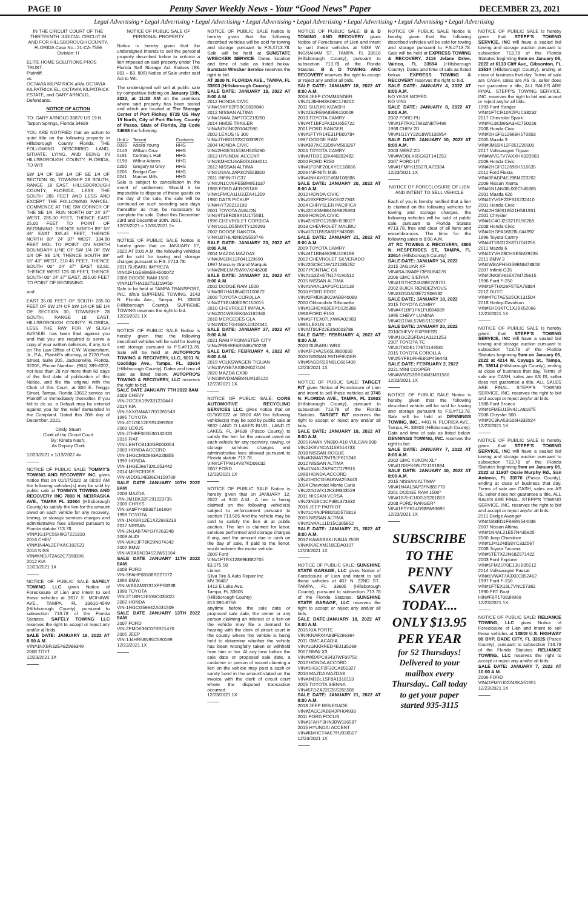PAGE 10 Penny Saver Weekly News - Your “Good News” Paper DECEMBER 23, 2021
Legal Advertising • Legal Advertising • Legal Advertising • Legal Advertising • Legal Advertising • Legal Advertising • Legal Advertising • Legal Advertising
IN THE CIRCUIT COURT OF THE THIRTEENTH JUDICIAL CIRCUIT IN AND FOR HILLSBOROUGH COUNTY, FLORIDA Case No.: 21-CA-7556 Division: H
ELITE HOME SOLUTIONS PROS TRUST,
Plaintiff,
vs.
OCTAVIA KILPATRICK a/k/a OCTAVIA KILPATRICK EL, OCTAVIA KILPATRICK ESTATE, and GARY ARNOLD, Defendants.
NOTICE OF ACTION
TO: GARY ARNOLD 38870 US 19 N. Tarpon Springs, Florida 34689
YOU ARE NOTIFIED that an action to quiet title on the following property in Hillsborough County, Florida: THE FOLLOWING DESCRIBED LAND, SITUATE, LYING, AND BEING IN HILLSBOROUGH COUNTY, FLORIDA, TO WIT:
SW 1/4 OF SW 1/4 OF SE 1/4 OF SECTION 30, TOWNSHIP 28 SOUTH, RANGE 18 EAST, HILLSBOROUGH COUNTY, FLORIDA, LESS THE SOUTH 285 FEET AND LESS AND EXCEPT THE FOLLOWING PARCEL: COMMENCE AT THE SW CORNER OF THE SE 1/4, RUN NORTH 00° 24' 37" WEST, 285.00 FEET, THENCE EAST 25.00 FEET TO POINT OF BEGINNING; THENCE NORTH 89° 56' 46" EAST 335.45 FEET, THENCE NORTH 00° 24' 37" WEST, 334.80 FEET MOL TO POINT ON NORTH BOUNDARY LINE OF SW 1/4 OF SW 1/4 OF SE 1/4; THENCE SOUTH 89° 56' 43" WEST, 210.45 FEET, THENCE SOUTH 00° 24' 37" EAST 92.80, THENCE WEST 125.00 FEET, THENCE SOUTH 00° 24' 37" EAST, 285.00 FEET TO POINT OF BEGINNING.
and
EAST 35.00 FEET OF SOUTH 285.00 FEET OF SW 1/4 OF SW 1/4 OF SE 1/4 OF SECTION 30, TOWNSHIP 28 SOUTH, RANGE 18 EAST, HILLSBOROUGH COUNTY, FLORIDA, LESS THE R/W FOR W SLIGH AVENUE. has been filed against you and that you are required to serve a copy of your written defenses, if any, to it on The Law Office of C.W. Wickersham, Jr., P.A., Plaintiff's attorney, at 2720 Park Street, Suite 205, Jacksonville, Florida, 32205, Phone Number: (904) 389-6202, not less than 28 nor more than 60 days of the first date of publication of this Notice, and file the original with the Clerk of this Court, at 800 E. Twiggs Street, Tampa, Florida 33602 service on Plaintiff or immediately thereafter. If you fail to do so, a Default may be entered against you for the relief demanded in the Complaint. Dated this 20th day of December, 2021.
Cindy Stuart
Clerk of the Circuit Court
By: Kineta Nash,
As Deputy Clerk
12/23/2021 x 1/13/2022 4x
NOTICE OF PUBLIC SALE: TOMMY'S TOWING AND RECOVERY INC. gives notice that on 01/17/2022 at 08:00 AM the following vehicles(s) may be sold by public sale at TOMMYS TOWING AND RECOVERY INC 7808 N. NEBRASKA AVE., TAMPA FL 33604 (Hillsborough County) to satisfy the lien for the amount owed on each vehicle for any recovery, towing, or storage services charges and administrative fees allowed pursuant to Florida statute 713.78.
VIN#1G1PC5SH9G7221810
2016 CHEV
VIN#1N4AL2EPXAC102523
2010 NISS
VIN#KNDJT2A62C7398396
2012 KIA
12/23/2021 1X
NOTICE OF PUBLIC SALE SAFELY TOWING LLC gives Notice of Foreclosure of Lien and intent to sell these vehicles at 3617 E. MOHAWK AVE., TAMPA, FL 33610-4549 (Hillsborough County), pursuant to subsection 713.78 of the Florida Statutes. SAFELY TOWING LLC reserves the right to accept or reject any and/or all bids.
SALE DATE: JANUARY 16, 2022 AT 8:00 A.M.
VIN#1NXBR32E48Z986349
2008 TOYT
12/23/2021 1X
NOTICE OF PUBLIC SALE OF PERSONAL PROPERTY
Notice is hereby given that the undersigned intends to sell the personal property described below to enforce a lien imposed on said property under The Florida Self Storage Act Statues (83. 801 – 83. 809) Notice of Sale under said Act to Wit.
The undersigned will sell at public sale by competitive bidding on January 11th, 2022, at 11:30 AM on the premises where said property has been stored and which are located at The Storage Center of Port Richey, 8728 US Hwy 19 North, City of Port Richey, County of Pasco, State of Florida, Zip Code 34668 the following:
| Unit # | Tenant | Contents |
| --- | --- | --- |
| 0036 | Adella Young | HHG |
| 0149 | William Cruz | HHG |
| 0191 | Cortney L Hall | HHG |
| 0198 | Wilbur Adams | HHG |
| 0200 | Gregory M Grey | HHG |
| 0206 | Bridget Carr | HHG |
| 0241 | Marcus Mills | HHG |
Sale is subject to cancellation in the event of settlement. Should it be impossible to dispose of these goods on the day of the sale, the sale will be continued on such seceding sale days thereafter as may be necessary to complete the sale. Dated this December 23rd and December 30th, 2021.
12/23/2021 x 12/30/2021 2x
NOTICE OF PUBLIC SALE Notice is hereby given that on JANUARY 17, 2022 AT 8:00 A.M. the following vehicles will be sold for towing and storage charges pursuant to F.S. #713.78:
2011 SUBARU IMPREZA
VIN#JF1GE6B65BH500072
2008 DODGE RAM 1500
VIN#1D7HA18278J219450
Sale to be held at TAMPA TRANSPORT, INC. d/b/a SUPREME TOWING, 3143 N. Florida Ave., Tampa, FL 33603 (Hillsborough County). SUPREME TOWING reserves the right to bid.
12/23/2021 1X
NOTICE OF PUBLIC SALE Notice is hereby given that the following described vehicles will be sold for towing and storage pursuant to F.S.#713.78. Sale will be held at AUTOPRO'S TOWING & RECOVERY, LLC, 5011 N. Coolidge Ave., Tampa, FL. 33614 (Hillsborough County). Dates and time of sale as listed below. AUTOPRO'S TOWING & RECOVERY, LLC reserves the right to bid.
SALE DATE JANUARY 7TH 2022 8AM
2003 CHEVY
VIN-2GCEK19V331230449
2014 KIA
VIN-5XXGM4A77EG265543
1995 TOYOTA
VIN-4T1GK12E9SU099206
2003 LEXUS
VIN-JTHBF30G530142420
2016 FIAT
VIN-LEHTCB130GR000054
2003 HONDA ACCORD
VIN-1HGCM82663A028855
1999 HONDA
VIN-1HGEJ6673XL053442
2014 MERCEDES
VIN-WDDSJ4EB6EN159709
SALE DATE JANUARY 10TH 2022 8AM
2009 MAZDA
VIN-JM1BK32F291223735
2008 CHRYS
VIN-3A8FY48B38T161904
1999 TOYOTA
VIN-1NXBR12E1XZ2693233
2017 NISSAN
VIN-3N1AB7AP1HY263248
2009 AUDI
VIN-WAUJF78K29N074342
2002 BMW
VIN-WBABN33452JW51564
SALE DATE JANUARY 11TH 2022 8AM
2008 FORD
VIN-3FAHP08108R227072
1999 BMW
VIN-WBAAM3331XFP58398
1998 TOYOTA
VIN-2T1BR12EXWC030022
2002 HONDA
VIN-1HGCG56642A031509
SALE DATE JANUARY 13TH 2022 8AM
2007 FORD
VIN-2FMDK36C07BB21470
2005 JEEP
VIN-1J4HR58N95C590169
12/23/2021 1X
NOTICE OF PUBLIC SALE Notice is hereby given that the following described vehicles will be sold for towing and storage pursuant to F.S.#713.78. Sale will be held at SUNSTATE WRECKER SERVICE. Dates, location and time of sale as listed below. Sunstate Wrecker Service reserves the right to bid.
AT 3800 N. FLORIDA AVE., TAMPA, FL 33603 (Hillsborough County):
SALE DATE: JANUARY 18, 2022 AT 8:00 A.M.
2012 HONDA CIVIC
VIN#19XFB2F58CE039840
2012 NISSAN ALTIMA
VIN#1N4AL2AP7CC219260
2014 HMDE TRAILER
VIN#NOVIN0201042590
2002 LEXUS IS 300
VIN#JTHBD192X20033970
2004 HONDA CIVIC
VIN#2HGES15534H505060
2013 HYUNDAI ACCENT
VIN#KMHCU4AE0DU334011
2012 NISSAN ALTIMA
VIN#1N4AL2AP3CN558800
2011 INFINITI G37
VIN#JN1CV6FE5BM951037
1988 FORD AEROSTAR
VIN#1FMCA11U3JZA41359
1980 DATS PICKUP
VIN#HY720219198
2001 TOYOTA AVALON
VIN#4T1BF28BX1U175581
1996 CHEVROLET CORSICA
VIN#1G1LD55MXTY126293
2002 DODGE DAKOTA
VIN#1B7HL48N02S558746
SALE DATE: JANUARY 20, 2022 AT 8:00 A.M.
2004 MAZDA MAZDA3
VIN#JM1BK12F041129690
1997 Mercury Grand Marquis
VIN#2MELM75WXVX646208
SALE DATE: JANUARY 21, 2022 AT 8:00 A.M.
2002 DODGE RAM 1500
VIN#3B7HA18N42G100672
2009 TOYOTA COROLLA
VIN#2T1BU40E09C150015
2010 CHEVROLET IMPALA
VIN#2G1WB5EK0A1162348
2018 MERCEDES GLA
VIN#WDCTG4GBXJJ424041
SALE DATE: JANUARY 27, 2022 AT 8:00 A.M.
2021 RAM PROMASTER CITY
VIN#ZFBHRFAB5M6V30238
SALE DATE: FEBRUARY 4, 2022 AT 8:00 A.M.
2019 VOLKSWAGEN TIGUAN
VIN#3VV3B7AX8KM027104
2020 MAZDA CX30
VIN#3MVDMAEM4LM135120
12/23/2021 1X
NOTICE OF PUBLIC SALE: CORE AUTOMOTIVE RECYCLING SERVICES LLC. gives notice that on 01/10/2022 at 08:00 AM the following vehicles(s) may be sold by public sale at 3632 LAND O LAKES BLVD., LAND O' LAKES, FL 34639 (Pasco County) to satisfy the lien for the amount owed on each vehicle for any recovery, towing, or storage services charges and administrative fees allowed pursuant to Florida statute 713.78.
VIN#1FTPW14V87KD06032
2007 FORD
12/23/2021 1X
NOTICE OF PUBLIC SALE Notice is hereby given that on JANUARY 12, 2022 at 9:00 A.M., A lien is being claimed on the following vehicle(s) subject to enforcement pursuant to section 713.585 And the vehicle may be sold to satisfy the lien at at public auction. The lien is claimed for labor, services performed and storage charges if any, and the amount due in cash on the day of sale, if paid to the lienor, would redeem the motor vehicle.
2009 Ford
VIN#1FTRX12869KB82705
$3,075.58
Lienor:
Silva Tire & Auto Repair Inc
MV 36487
1412 E Lake Ave.
Tampa, FL 33605
(Hillsborough County)
813 390-6756
anytime before the sale date or proposed sale date, the owner or any person claiming an interest or a lien on the vehicle may file a demand for hearing with the clerk of circuit court in the county where the vehicle is being held to determine whether the vehicle has been wrongfully taken or withheld from him or her. At any time before the sale date or proposed sale date, a customer or person of record claiming a lien on the vehicle may post a cash or surety bond in the amount stated on the invoice with the clerk of circuit court where the disputed transaction occurred.
12/23/2021 1X
NOTICE OF PUBLIC SALE: B & D TOWING AND RECOVERY gives Notice of Foreclosure of Lien and intent to sell these vehicles at 5436 W. INGRAHAM ST., TAMPA, FL 33616 (Hillsborough County), pursuant to subsection 713.78 of the Florida Statutes. B & D TOWING AND RECOVERY reserves the right to accept or reject any and/or all bids.
SALE DATE: JANUARY 18, 2022 AT 8:00 A.M.
2006 JEEP COMMANDER
VIN#1J8HH48K06C176202
2011 SUZUKI KIZASHI
VIN#JS2RE9A88B6110009
2013 TOYOTA CAMRY
VIN#4T1BF1FK1DU655722
2001 FORD RANGER
VIN#1FTYR14E31PB00784
1997 DODGE RAM
VIN#3B7KC23D9VM588267
2004 TOYOTA CAMRY
VIN#JTDBE32K440282482
2000 FORD F250
VIN#1FDNF20LXYEE18666
2006 INFINITI M35
VIN#JNKAY01E46M108886
SALE DATE: JANUARY 20, 2022 AT 8:00 A.M.
2012 HONDA CIVIC
VIN#19XFB2F5XCE027303
2004 CHRYSLER PACIFICA
VIN#2C4GM68424R625993
2006 HONDA CIVIC
VIN#2HGFG12686H538027
2013 CHEVROLET MALIBU
VIN#1G11B5SA6DF343085
SALE DATE: JANUARY 21, 2022 AT 8:00 A.M.
2009 TOYOTA CAMRY
VIN#4T1BB46K89U106166
2002 CHEVROLET SILVERADO
VIN#2GCEC19V121285252
2007 PONTIAC G6
VIN#1G2ZH57N174190512
2015 NISSAN ALTIMA
VIN#1N4AL3AP1FC110139
2010 FORD EDGE
VIN#2FMDK3KC9ABB40080
2000 Oldsmobile Silhouette
VIN#1GHDX03E6YD120386
1998 FORD F150
VIN#1FTEX07LXWKA02983
1995 LEXUS LS
VIN#JT8UF22E3S0003786
SALE DATE: FEBRUARY 4, 2022 AT 8:00 A.M.
2020 SUBARU WRX
VIN#JF1VA2S65L9800038
2020 NISSAN PATHFINDER
VIN#5N1DR2BN8LC605409
12/23/2021 1X
NOTICE OF PUBLIC SALE: TARGET R/T gives Notice of Foreclosure of Lien and intent to sell these vehicles at 3745 N. FLORIDA AVE., TAMPA, FL 33603 (Hillsborough County), pursuant to subsection 713.78 of the Florida Statutes. TARGET R/T reserves the right to accept or reject any and/or all bids.
SALE DATE: JANUARY 18, 2022 AT 8:00 A.M.
2005 KAWK VN800-A10 VULCAN 800
VIN#JKBVNCA115B514733
2018 NISSAN ROGUE
VIN#KNMAT2MT9JP615246
2012 NISSAN ALTIMA
VIN#1N4AL2AP4CC179915
1998 HONDA ACCORD
VIN#1HGCG5648WA253443
2004 Chevrolet Monte Carlo
VIN#2G1WX12K349303529
2011 NISSAN VERSA
VIN#3N1BC1CP3BL373332
2016 JEEP PATRIOT
VIN#1C4NJPBB2GD575813
2005 NISSAN ALTIMA
VIN#1N4AL11D15C305652
SALE DATE: JANUARY 21, 2022 AT 8:00 A.M.
2012 KAWASAKI NINJA 250R
VIN#JKAEXMJ18CDA0107
12/23/2021 1X
NOTICE OF PUBLIC SALE: SUNSHINE STATE GARAGE, LLC gives Notice of Foreclosure of Lien and intent to sell these vehicles at 407 N. 22ND ST., TAMPA, FL 33605 (Hillsborough County), pursuant to subsection 713.78 of the Florida Statutes. SUNSHINE STATE GARAGE, LLC reserves the right to accept or reject any and/or all bids.
SALE DATE:JANUARY 18, 2022 AT 8:00 A.M.
2015 KIA FORTE
VIN#KNAFX4A83F5266364
2011 GMC ACADIA
VIN#1GKKRRED4BJ135269
2007 BMW X3
VIN#WBXPC93437WF09750
2012 HONDA ACCORD
VIN#1HGCP2F32CA051327
2010 MAZDA MAZDA3
VIN#JM1BL1SF8A1318113
2005 TOYOTA SIENNA
VIN#5TDZA22C35S265586
SALE DATE: JANUARY 21, 2022 AT 8:00 A.M.
2018 JEEP RENEGADE
VIN#ZACCJABB4JPH04938
2011 FORD FOCUS
VIN#1FAHP3HN3BW116587
2015 HYUNDAI ACCENT
VIN#KMHCT4AE7FU936507
12/23/2021 1X
NOTICE OF PUBLIC SALE Notice is hereby given that the following described vehicles will be sold for towing and storage pursuant to F.S.#713.78. Sale will be held at EXPRESS TOWING & RECOVERY, 2116 Jelane Drive, Valrico, FL 33594 (Hillsborough County). Dates and time of sale as listed below. EXPRESS TOWING & RECOVERY reserves the right to bid.
SALE DATE: JANUARY 4, 2022 AT 8:00 A.M.
NO YEAR MOPED
NO VIN#
SALE DATE: JANUARY 8, 2022 AT 8:00 A.M.
2002 FORD PU
VIN#1FTRX17W32NB79496
1998 CHEV 2D
VIN#1G1YY22G8W5108954
SALE DATE: JANUARY 10, 2022 AT 8:00 A.M.
2003 MERZ 2D
VIN#WDBLK65G63T141253
2007 FORD UT
VIN#1FMFK15527LA72384
12/23/2021 1X
NOTICE OF FORECLOSURE OF LIEN AND INTENT TO SELL VEHICLE
Each of you is hereby notified that a lien is claimed on the following vehicles for towing and storage charges, the following vehicles will be sold at public sale pursuant to Florida Statute #713.78, free and clear of all liens and encumbrances. The time for the following sales is 8:00 A.M.
AT RC TOWING & RECOVERY, 4805 N. HESPERIDES ST., TAMPA, FL 33614 (Hillsborough County)
SALE DATE: JANUARY 14, 2022
2015 JAGUAR XF
VIN#SAJWA0F73F8U64276
2006 GMC SIERRA
VIN#1GTHC24U86E203751
2002 BUICK RENDEZVOUS
VIN#3G5DA03E72S06532
SALE DATE: JANUARY 18, 2022
2015 TOYOTA CAMRY
VIN#4T1BF1FK1FU894089
1995 CHEVY LUMINA
VIN#2G1WL52M5S1126627
SALE DATE: JANUARY 20, 2022
2010CHEVY EXPRESS
VIN#1GCZGFDA1A1121253
2007 TOYOTA TC
VIN#JTKDE177670149530
2015 TOYOTA COROLLA
VIN#5YFBURHE8GP456443
SALE DATE: FEBRUARY 2, 2022
2021 MINI COOPER
VIN#WMZ53BR0XM3M31560
12/23/2021 1X
NOTICE OF PUBLIC SALE Notice is hereby given that the following described vehicle will be sold for towing and storage pursuant to F.S.#713.78. Sale will be held at DENNINGS TOWING, INC., 4401 N. FLORIDA AVE., Tampa, FL 33603 (Hillsborough County). Date and time of sale as listed below. DENNINGS TOWING, INC. reserves the right to bid.
SALE DATE: JANUARY 7, 2022 AT 8:00 A.M.
2002 GMC YUKON XL*
VIN#1GKFK66U72J161884
SALE DATE: JANUARY 10, 2022 AT 8:00 A.M.
2015 NISSAN ALTIMA*
VIN#1N4AL3AP2FN885778
2001 DODGE RAM 1500*
VIN#1B7HC16X51S281853
2008 FORD RANGER*
VIN#1FTYR14D98PA93695
12/23/2021 1X
SUBSCRIBE TO THE PENNY SAVER TODAY.... ONLY $13.95 PER YEAR
for 52 Thursdays! Delivered to your mailbox every Thursday.. Call today to get your paper started 935-3115
NOTICE OF PUBLIC SALE is hereby given that STEPP'S TOWING SERVICE, INC will have a sealed bid towing and storage auction pursuant to subsection 713.78 of the Florida Statutes beginning 9am on January 05, 2022 at 6133 Cliff Ave., Gibsonton, FL 33534 (Hillsborough County), ending at close of business that day. Terms of sale are CASH, sales are AS IS, seller does not guarantee a title, ALL SALES ARE FINAL. STEPP'S TOWING SERVICE, INC. reserves the right to bid and accept or reject any/or all bids.
1993 Ford Ranger
VIN#1FTCR10X2PUC38232
2017 Chevrolet Spark
VIN#KL8CB6SA3HC750026
2008 Honda Civic
VIN#2HGFG12668H570803
2005 Mazda 3
VIN#JM1BK12F851220000
2017 Volkswagen Tiguan
VIN#WVGTV7AXXHK020903
2006 Honda Civic
VIN#2HGFG12696H516635
2011 Ford Fiesta
VIN#3FADP4EJ9BM223262
2006 Nissan Xterra
VIN#5N1AN08UX6C545865
2001 Mazda 626
VIN#1YVGF22F315232410
2001 Honda Civic
VIN#2HGES16521H581931
2001 Chrysler
VIN#1C4GJ25321B190268
2008 Honda Civic
VIN#1HGFA16828L044992
1996 Toyota Camry
VIN#4T1BG12K8TU741255
2011 Mazda 6
VIN#1YVHZ8CHXB5M29235
2011 BMW 3
VIN#WBAPH5G59BNM73808
2007 Infiniti G35
VIN#JNKBV61EX7M725615
1996 Ford F-250
VIN#1FTHX26F5TEA78884
2012 DUTC
VIN#47CTAES25CK131504
2018 Harley-Davidson
VIN#1HD1KTC1XJB652066
12/23/2021 1X
NOTICE OF PUBLIC SALE is hereby given that STEPP'S TOWING SERVICE, INC will have a sealed bid towing and storage auction pursuant to subsection 713.78 of the Florida Statutes beginning 9am on January 05, 2022 at 4214 W. Cayuga St., Tampa, FL 33614 (Hillsborough County), ending at close of business that day. Terms of sale are CASH, sales are AS IS, seller does not guarantee a title, ALL SALES ARE FINAL. STEPP'S TOWING SERVICE, INC. reserves the right to bid and accept or reject any/or all bids.
1988 Ford Bronco
VIN#1FMEU15N4JLA81875
2006 Chrysler 300
VIN#2C3KA53G06H338924
12/23/2021 1X
NOTICE OF PUBLIC SALE is hereby given that STEPP'S TOWING SERVICE, INC will have a sealed bid towing and storage auction pursuant to subsection 713.78 of the Florida Statutes beginning 9am on January 05, 2022 at 11607 Ossie Murphy Rd., San Antonio, FL 33576 (Pasco County), ending at close of business that day. Terms of sale are CASH, sales are AS IS, seller does not guarantee a title, ALL SALES ARE FINAL. STEPP'S TOWING SERVICE, INC. reserves the right to bid and accept or reject any/or all bids.
2011 Dodge Avenger
VIN#1B3BD1FB6BN544036
2007 Nissan Altima
VIN#1N4AL21E57N435925
2000 Jeep Cherokee
VIN#1J4G248S8YC332567
2008 Toyota Tacoma
VIN#5TETX22N68Z571422
2003 Ford Explorer
VIN#1FMZU70E13UB05512
2014 Volkswagen Passat
VIN#1VWAT7A3XEC052462
1997 Ford F-150
VIN#1FTEX18L7VNC57382
1990 FBT Boat
HIN#FBT17083H990
12/23/2021 1X
NOTICE OF PUBLIC SALE: RELIANCE TOWING, LLC gives Notice of Foreclosure of Lien and intent to sell these vehicles at 13849 U.S. HIGHWAY 98 BYP, DADE CITY, FL 33525 (Pasco County), pursuant to subsection 713.78 of the Florida Statutes. RELIANCE TOWING, LLC reserves the right to accept or reject any and/or all bids.
SALE DATE: JANUARY 7, 2022 AT 10:00 A.M.
2006 FORD
VIN#1FMYU02Z46KA51951
12/23/2021 1X